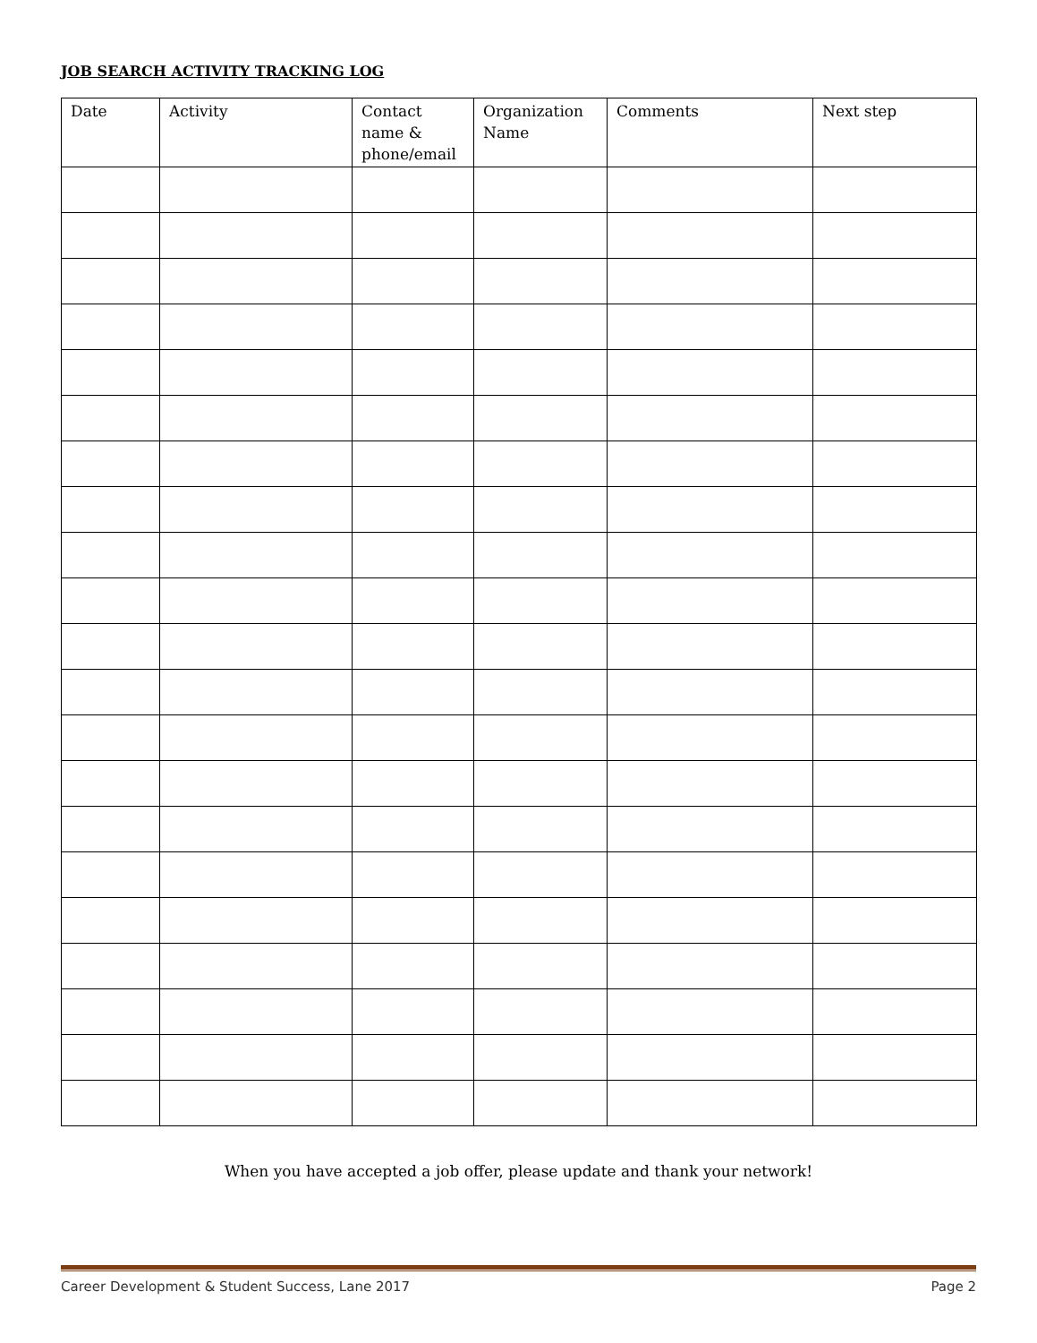JOB SEARCH ACTIVITY TRACKING LOG
| Date | Activity | Contact name & phone/email | Organization Name | Comments | Next step |
| --- | --- | --- | --- | --- | --- |
When you have accepted a job offer, please update and thank your network!
Career Development & Student Success, Lane 2017 Page 2